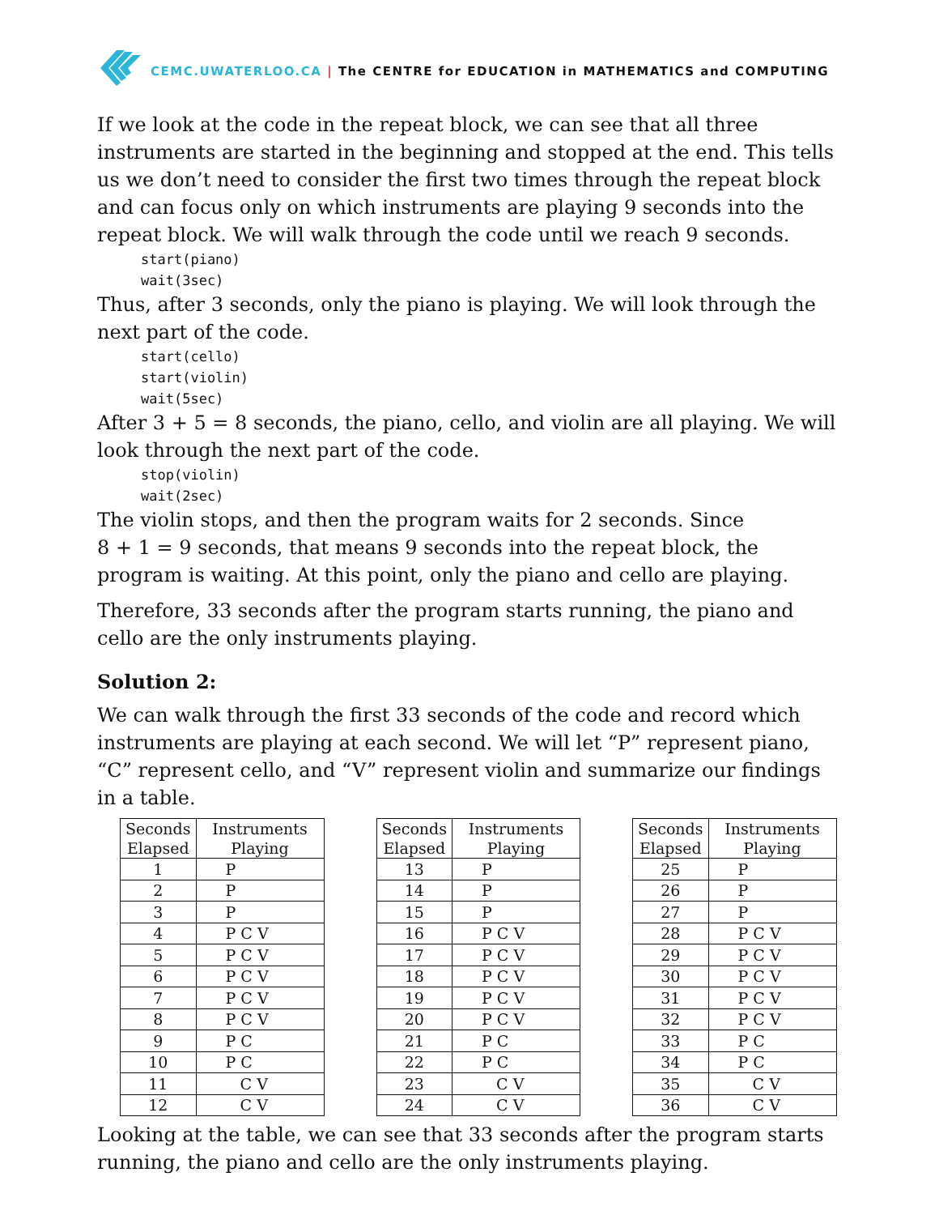CEMC.UWATERLOO.CA | The CENTRE for EDUCATION in MATHEMATICS and COMPUTING
If we look at the code in the repeat block, we can see that all three instruments are started in the beginning and stopped at the end. This tells us we don’t need to consider the first two times through the repeat block and can focus only on which instruments are playing 9 seconds into the repeat block. We will walk through the code until we reach 9 seconds.
start(piano)
wait(3sec)
Thus, after 3 seconds, only the piano is playing. We will look through the next part of the code.
start(cello)
start(violin)
wait(5sec)
After 3 + 5 = 8 seconds, the piano, cello, and violin are all playing. We will look through the next part of the code.
stop(violin)
wait(2sec)
The violin stops, and then the program waits for 2 seconds. Since
8 + 1 = 9 seconds, that means 9 seconds into the repeat block, the program is waiting. At this point, only the piano and cello are playing.
Therefore, 33 seconds after the program starts running, the piano and cello are the only instruments playing.
Solution 2:
We can walk through the first 33 seconds of the code and record which instruments are playing at each second. We will let “P” represent piano, “C” represent cello, and “V” represent violin and summarize our findings in a table.
| Seconds Elapsed | Instruments Playing |
| --- | --- |
| 1 | P |
| 2 | P |
| 3 | P |
| 4 | P C V |
| 5 | P C V |
| 6 | P C V |
| 7 | P C V |
| 8 | P C V |
| 9 | P C |
| 10 | P C |
| 11 | C V |
| 12 | C V |
| Seconds Elapsed | Instruments Playing |
| --- | --- |
| 13 | P |
| 14 | P |
| 15 | P |
| 16 | P C V |
| 17 | P C V |
| 18 | P C V |
| 19 | P C V |
| 20 | P C V |
| 21 | P C |
| 22 | P C |
| 23 | C V |
| 24 | C V |
| Seconds Elapsed | Instruments Playing |
| --- | --- |
| 25 | P |
| 26 | P |
| 27 | P |
| 28 | P C V |
| 29 | P C V |
| 30 | P C V |
| 31 | P C V |
| 32 | P C V |
| 33 | P C |
| 34 | P C |
| 35 | C V |
| 36 | C V |
Looking at the table, we can see that 33 seconds after the program starts running, the piano and cello are the only instruments playing.